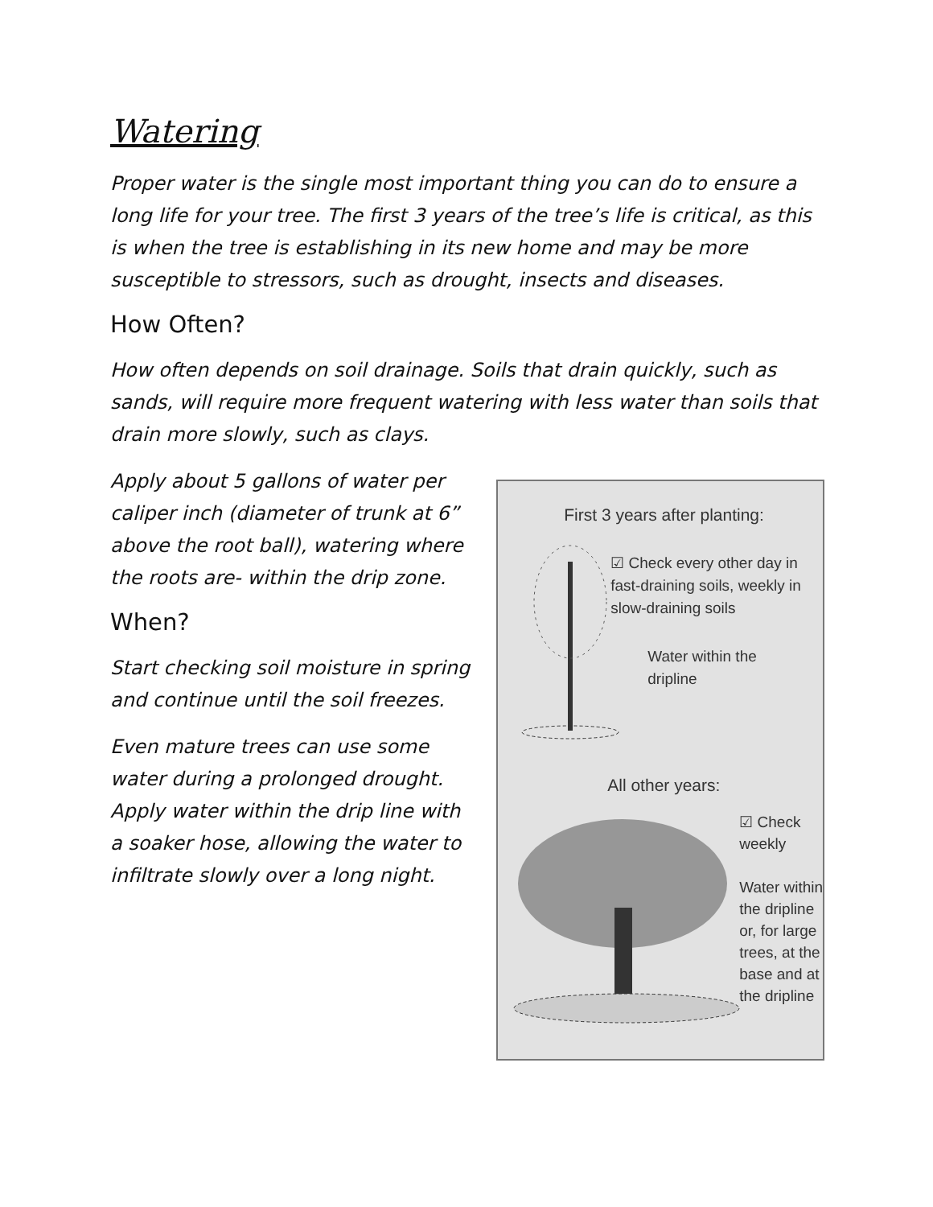Watering
Proper water is the single most important thing you can do to ensure a long life for your tree. The first 3 years of the tree’s life is critical, as this is when the tree is establishing in its new home and may be more susceptible to stressors, such as drought, insects and diseases.
How Often?
How often depends on soil drainage. Soils that drain quickly, such as sands, will require more frequent watering with less water than soils that drain more slowly, such as clays.
Apply about 5 gallons of water per caliper inch (diameter of trunk at 6” above the root ball), watering where the roots are- within the drip zone.
When?
Start checking soil moisture in spring and continue until the soil freezes.
Even mature trees can use some water during a prolonged drought. Apply water within the drip line with a soaker hose, allowing the water to infiltrate slowly over a long night.
First 3 years after planting:
☑ Check every other day in fast-draining soils, weekly in slow-draining soils
Water within the dripline
All other years:
☑ Check weekly
Water within the dripline or, for large trees, at the base and at the dripline